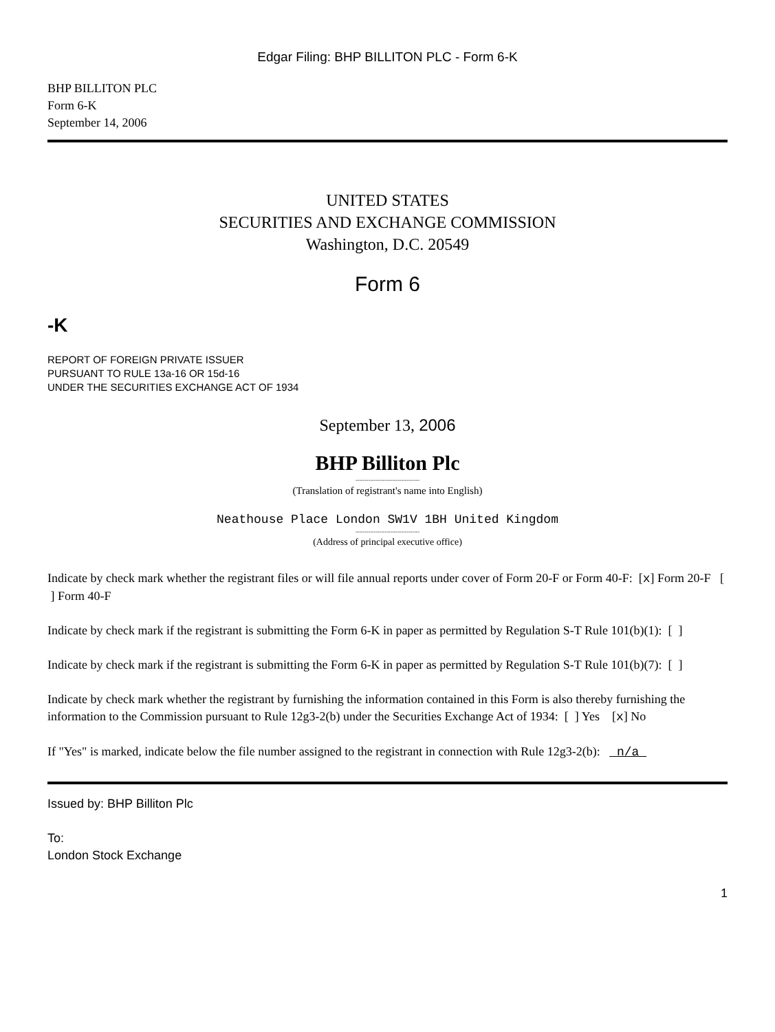Edgar Filing: BHP BILLITON PLC - Form 6-K
BHP BILLITON PLC
Form 6-K
September 14, 2006
UNITED STATES
SECURITIES AND EXCHANGE COMMISSION
Washington, D.C. 20549
Form 6
-K
REPORT OF FOREIGN PRIVATE ISSUER
PURSUANT TO RULE 13a-16 OR 15d-16
UNDER THE SECURITIES EXCHANGE ACT OF 1934
September 13, 2006
BHP Billiton Plc
-----------------------------------
(Translation of registrant's name into English)
Neathouse Place London SW1V 1BH United Kingdom
-----------------------------------
(Address of principal executive office)
Indicate by check mark whether the registrant files or will file annual reports under cover of Form 20-F or Form 40-F: [x] Form 20-F [ ] Form 40-F
Indicate by check mark if the registrant is submitting the Form 6-K in paper as permitted by Regulation S-T Rule 101(b)(1): [ ]
Indicate by check mark if the registrant is submitting the Form 6-K in paper as permitted by Regulation S-T Rule 101(b)(7): [ ]
Indicate by check mark whether the registrant by furnishing the information contained in this Form is also thereby furnishing the information to the Commission pursuant to Rule 12g3-2(b) under the Securities Exchange Act of 1934: [ ] Yes [x] No
If "Yes" is marked, indicate below the file number assigned to the registrant in connection with Rule 12g3-2(b): n/a
Issued by: BHP Billiton Plc
To:
London Stock Exchange
1